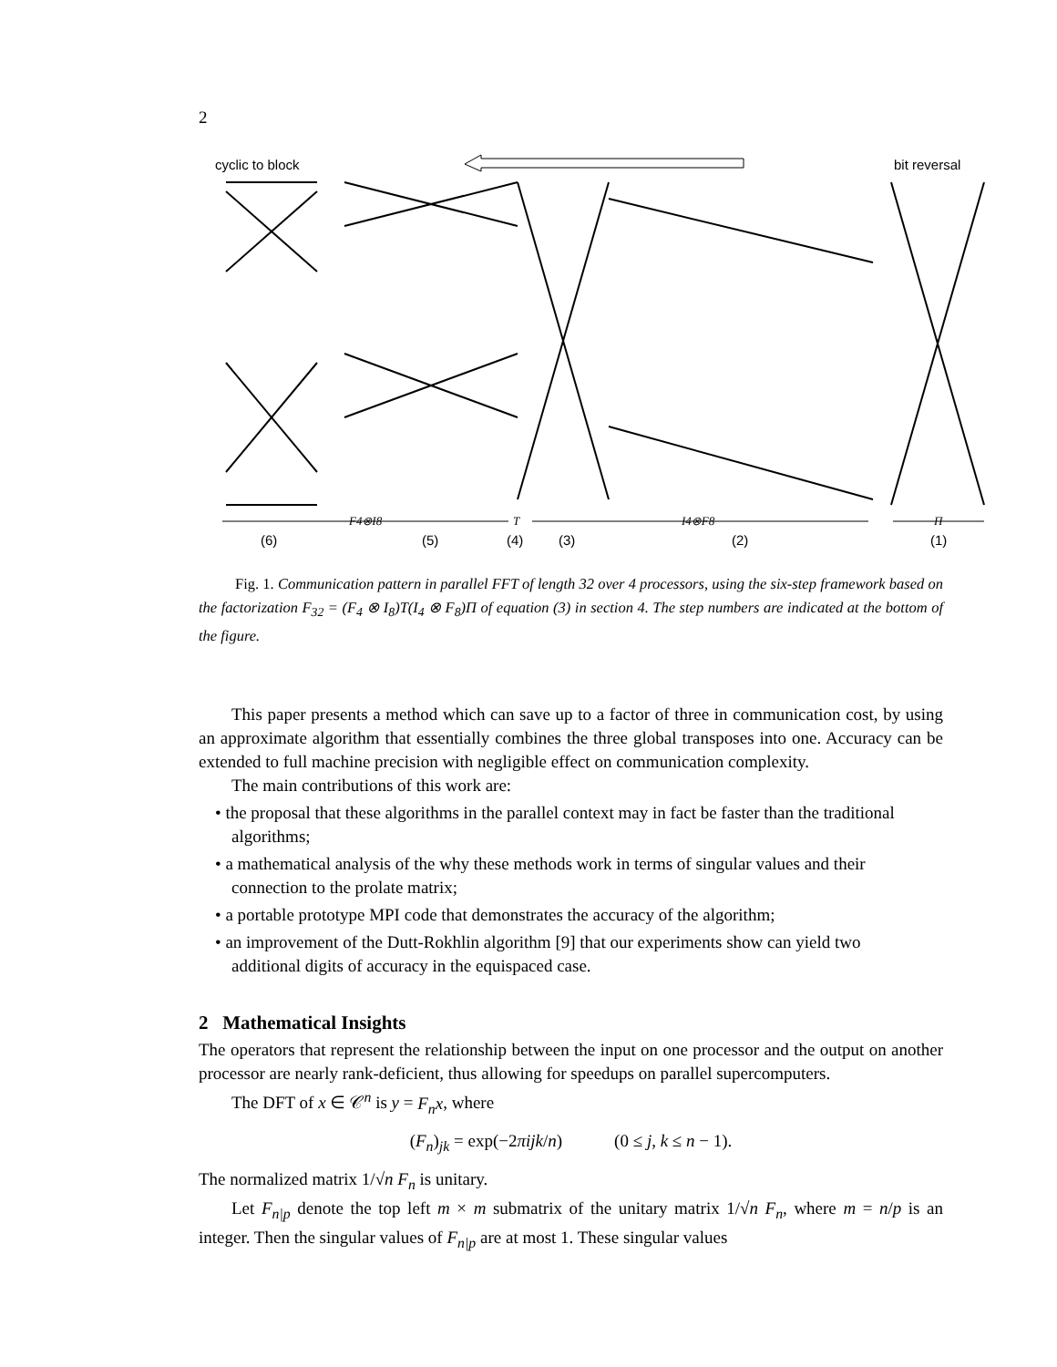2
cyclic to block
bit reversal
(6)
(5)
(4)
(3)
(2)
(1)
F4⊗I8
T
I4⊗F8
Π
Fig. 1. Communication pattern in parallel FFT of length 32 over 4 processors, using the six-step framework based on the factorization F<sub>32</sub> = (F<sub>4</sub> ⊗ I<sub>8</sub>)T(I<sub>4</sub> ⊗ F<sub>8</sub>)Π of equation (3) in section 4. The step numbers are indicated at the bottom of the figure.
This paper presents a method which can save up to a factor of three in communication cost, by using an approximate algorithm that essentially combines the three global transposes into one. Accuracy can be extended to full machine precision with negligible effect on communication complexity.
The main contributions of this work are:
• the proposal that these algorithms in the parallel context may in fact be faster than the traditional algorithms;
• a mathematical analysis of the why these methods work in terms of singular values and their connection to the prolate matrix;
• a portable prototype MPI code that demonstrates the accuracy of the algorithm;
• an improvement of the Dutt-Rokhlin algorithm [9] that our experiments show can yield two additional digits of accuracy in the equispaced case.
2 Mathematical Insights
The operators that represent the relationship between the input on one processor and the output on another processor are nearly rank-deficient, thus allowing for speedups on parallel supercomputers.
The DFT of x ∈ 𝒞<sup>n</sup> is y = F<sub>n</sub>x, where
(F<sub>n</sub>)<sub>jk</sub> = exp(−2πijk/n) (0 ≤ j, k ≤ n − 1).
The normalized matrix 1/√n F<sub>n</sub> is unitary.
Let F<sub>n|p</sub> denote the top left m × m submatrix of the unitary matrix 1/√n F<sub>n</sub>, where m = n/p is an integer. Then the singular values of F<sub>n|p</sub> are at most 1. These singular values